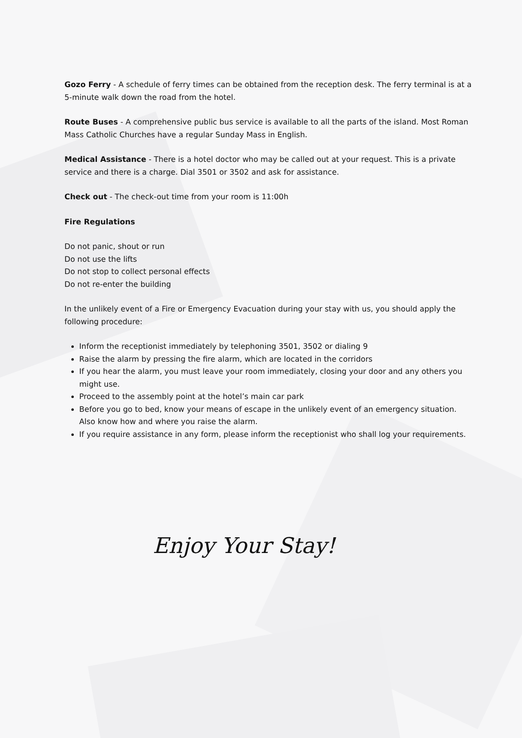Gozo Ferry - A schedule of ferry times can be obtained from the reception desk. The ferry terminal is at a 5-minute walk down the road from the hotel.
Route Buses - A comprehensive public bus service is available to all the parts of the island. Most Roman Mass Catholic Churches have a regular Sunday Mass in English.
Medical Assistance - There is a hotel doctor who may be called out at your request. This is a private service and there is a charge. Dial 3501 or 3502 and ask for assistance.
Check out - The check-out time from your room is 11:00h
Fire Regulations
Do not panic, shout or run
Do not use the lifts
Do not stop to collect personal effects
Do not re-enter the building
In the unlikely event of a Fire or Emergency Evacuation during your stay with us, you should apply the following procedure:
Inform the receptionist immediately by telephoning 3501, 3502 or dialing 9
Raise the alarm by pressing the fire alarm, which are located in the corridors
If you hear the alarm, you must leave your room immediately, closing your door and any others you might use.
Proceed to the assembly point at the hotel’s main car park
Before you go to bed, know your means of escape in the unlikely event of an emergency situation. Also know how and where you raise the alarm.
If you require assistance in any form, please inform the receptionist who shall log your requirements.
Enjoy Your Stay!